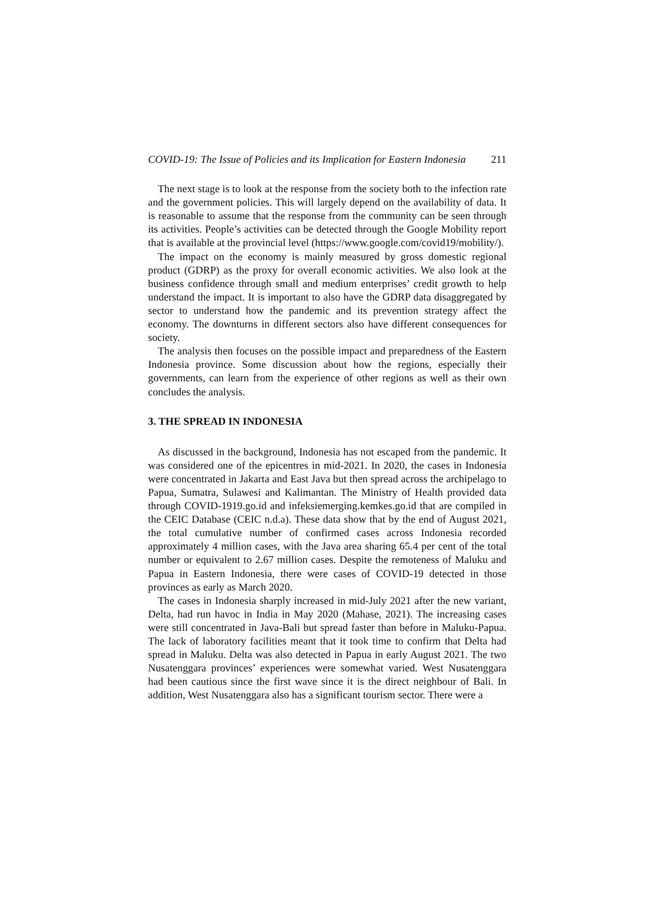COVID-19: The Issue of Policies and its Implication for Eastern Indonesia 211
The next stage is to look at the response from the society both to the infection rate and the government policies. This will largely depend on the availability of data. It is reasonable to assume that the response from the community can be seen through its activities. People’s activities can be detected through the Google Mobility report that is available at the provincial level (https://www.google.com/covid19/mobility/).
The impact on the economy is mainly measured by gross domestic regional product (GDRP) as the proxy for overall economic activities. We also look at the business confidence through small and medium enterprises’ credit growth to help understand the impact. It is important to also have the GDRP data disaggregated by sector to understand how the pandemic and its prevention strategy affect the economy. The downturns in different sectors also have different consequences for society.
The analysis then focuses on the possible impact and preparedness of the Eastern Indonesia province. Some discussion about how the regions, especially their governments, can learn from the experience of other regions as well as their own concludes the analysis.
3. THE SPREAD IN INDONESIA
As discussed in the background, Indonesia has not escaped from the pandemic. It was considered one of the epicentres in mid-2021. In 2020, the cases in Indonesia were concentrated in Jakarta and East Java but then spread across the archipelago to Papua, Sumatra, Sulawesi and Kalimantan. The Ministry of Health provided data through COVID-1919.go.id and infeksiemerging.kemkes.go.id that are compiled in the CEIC Database (CEIC n.d.a). These data show that by the end of August 2021, the total cumulative number of confirmed cases across Indonesia recorded approximately 4 million cases, with the Java area sharing 65.4 per cent of the total number or equivalent to 2.67 million cases. Despite the remoteness of Maluku and Papua in Eastern Indonesia, there were cases of COVID-19 detected in those provinces as early as March 2020.
The cases in Indonesia sharply increased in mid-July 2021 after the new variant, Delta, had run havoc in India in May 2020 (Mahase, 2021). The increasing cases were still concentrated in Java-Bali but spread faster than before in Maluku-Papua. The lack of laboratory facilities meant that it took time to confirm that Delta had spread in Maluku. Delta was also detected in Papua in early August 2021. The two Nusatenggara provinces’ experiences were somewhat varied. West Nusatenggara had been cautious since the first wave since it is the direct neighbour of Bali. In addition, West Nusatenggara also has a significant tourism sector. There were a